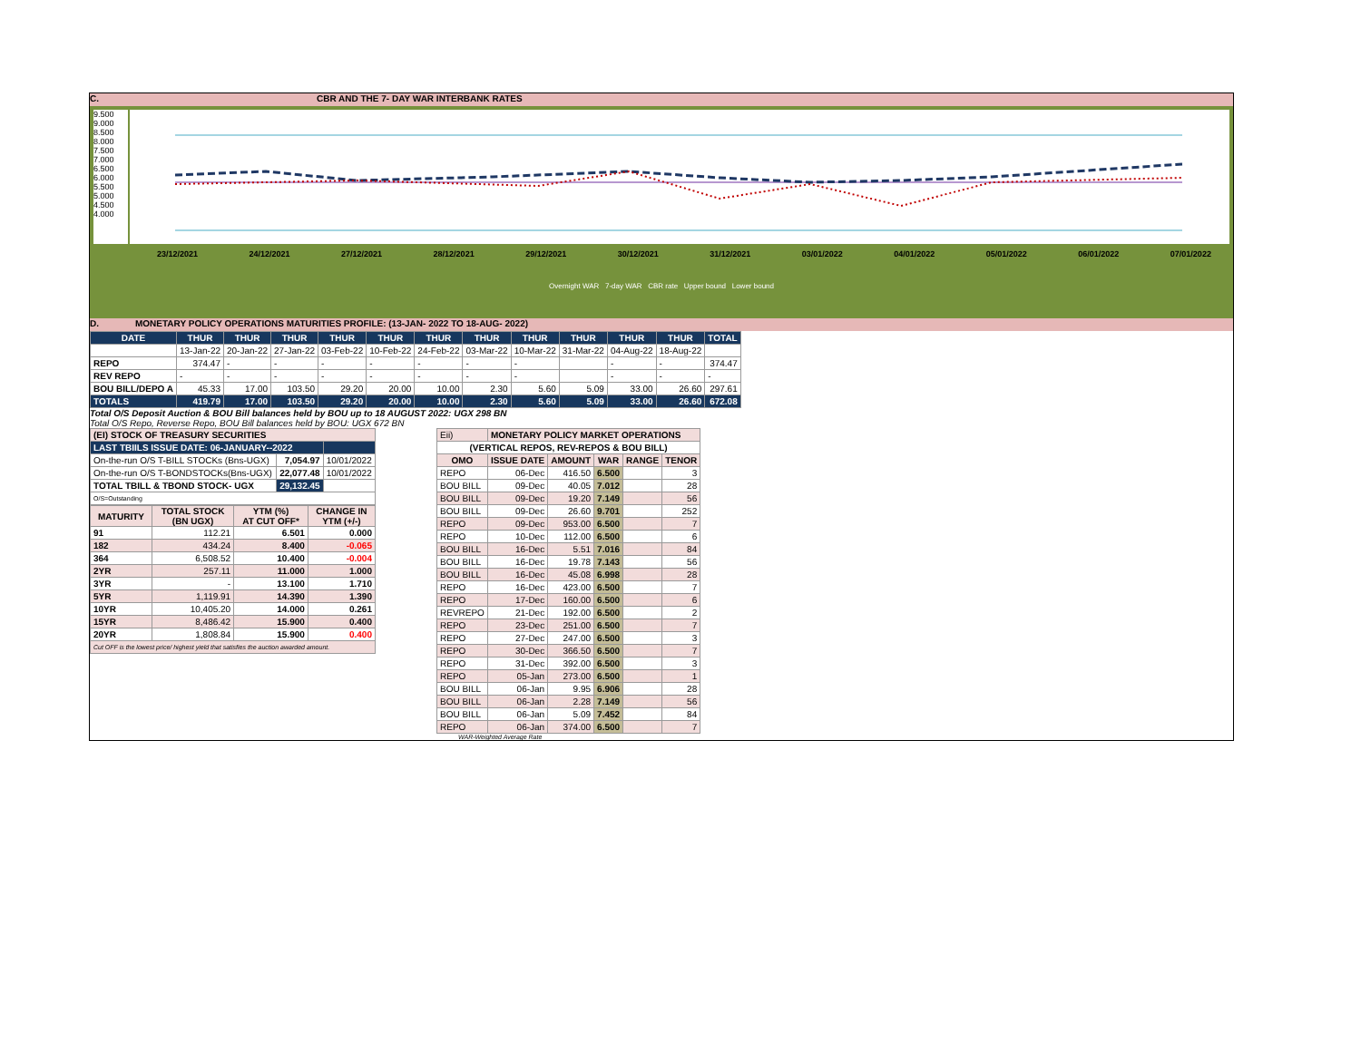C. CBR AND THE 7- DAY WAR INTERBANK RATES
9.500
9.000
8.500
8.000
7.500
7.000
6.500
6.000
5.500
5.000
4.500
4.000
23/12/2021 24/12/2021 27/12/2021 28/12/2021 29/12/2021 30/12/2021 31/12/2021 03/01/2022 04/01/2022 05/01/2022 06/01/2022 07/01/2022
Overnight WAR 7-day WAR CBR rate Upper bound Lower bound
D. MONETARY POLICY OPERATIONS MATURITIES PROFILE: (13-JAN- 2022 TO 18-AUG- 2022)
| DATE | THUR | THUR | THUR | THUR | THUR | THUR | THUR | THUR | THUR | THUR | THUR | TOTAL |
| --- | --- | --- | --- | --- | --- | --- | --- | --- | --- | --- | --- | --- |
| | 13-Jan-22 | 20-Jan-22 | 27-Jan-22 | 03-Feb-22 | 10-Feb-22 | 24-Feb-22 | 03-Mar-22 | 10-Mar-22 | 31-Mar-22 | 04-Aug-22 | 18-Aug-22 | |
| REPO | 374.47 | - | - | - | - | - | - | - | | - | - | 374.47 |
| REV REPO | - | - | - | - | - | - | - | - | | - | - | - |
| BOU BILL/DEPO A | 45.33 | 17.00 | 103.50 | 29.20 | 20.00 | 10.00 | 2.30 | 5.60 | 5.09 | 33.00 | 26.60 | 297.61 |
| TOTALS | 419.79 | 17.00 | 103.50 | 29.20 | 20.00 | 10.00 | 2.30 | 5.60 | 5.09 | 33.00 | 26.60 | 672.08 |
Total O/S Deposit Auction & BOU Bill balances held by BOU up to 18 AUGUST 2022: UGX 298 BN
Total O/S Repo, Reverse Repo, BOU Bill balances held by BOU: UGX 672 BN
| (EI) STOCK OF TREASURY SECURITIES | | |
| LAST TBIILS ISSUE DATE: 06-JANUARY--2022 | | |
| On-the-run O/S T-BILL STOCKs (Bns-UGX) | 7,054.97 | 10/01/2022 |
| On-the-run O/S T-BONDSTOCKs(Bns-UGX) | 22,077.48 | 10/01/2022 |
| TOTAL TBILL & TBOND STOCK- UGX | 29,132.45 | |
| O/S=Outstanding | | |
| MATURITY | TOTAL STOCK (BN UGX) | YTM (%) AT CUT OFF* | CHANGE IN YTM (+/-) |
| --- | --- | --- | --- |
| 91 | 112.21 | 6.501 | 0.000 |
| 182 | 434.24 | 8.400 | -0.065 |
| 364 | 6,508.52 | 10.400 | -0.004 |
| 2YR | 257.11 | 11.000 | 1.000 |
| 3YR | - | 13.100 | 1.710 |
| 5YR | 1,119.91 | 14.390 | 1.390 |
| 10YR | 10,405.20 | 14.000 | 0.261 |
| 15YR | 8,486.42 | 15.900 | 0.400 |
| 20YR | 1,808.84 | 15.900 | 0.400 |
| Cut OFF is the lowest price/ highest yield that satisfies the auction awarded amount. | | | |
| Eii) | MONETARY POLICY MARKET OPERATIONS | | | | |
| (VERTICAL REPOS, REV-REPOS & BOU BILL) | | | | | |
| OMO | ISSUE DATE | AMOUNT | WAR | RANGE | TENOR |
| REPO | 06-Dec | 416.50 | 6.500 | | 3 |
| BOU BILL | 09-Dec | 40.05 | 7.012 | | 28 |
| BOU BILL | 09-Dec | 19.20 | 7.149 | | 56 |
| BOU BILL | 09-Dec | 26.60 | 9.701 | | 252 |
| REPO | 09-Dec | 953.00 | 6.500 | | 7 |
| REPO | 10-Dec | 112.00 | 6.500 | | 6 |
| BOU BILL | 16-Dec | 5.51 | 7.016 | | 84 |
| BOU BILL | 16-Dec | 19.78 | 7.143 | | 56 |
| BOU BILL | 16-Dec | 45.08 | 6.998 | | 28 |
| REPO | 16-Dec | 423.00 | 6.500 | | 7 |
| REPO | 17-Dec | 160.00 | 6.500 | | 6 |
| REVREPO | 21-Dec | 192.00 | 6.500 | | 2 |
| REPO | 23-Dec | 251.00 | 6.500 | | 7 |
| REPO | 27-Dec | 247.00 | 6.500 | | 3 |
| REPO | 30-Dec | 366.50 | 6.500 | | 7 |
| REPO | 31-Dec | 392.00 | 6.500 | | 3 |
| REPO | 05-Jan | 273.00 | 6.500 | | 1 |
| BOU BILL | 06-Jan | 9.95 | 6.906 | | 28 |
| BOU BILL | 06-Jan | 2.28 | 7.149 | | 56 |
| BOU BILL | 06-Jan | 5.09 | 7.452 | | 84 |
| REPO | 06-Jan | 374.00 | 6.500 | | 7 |
WAR-Weighted Average Rate